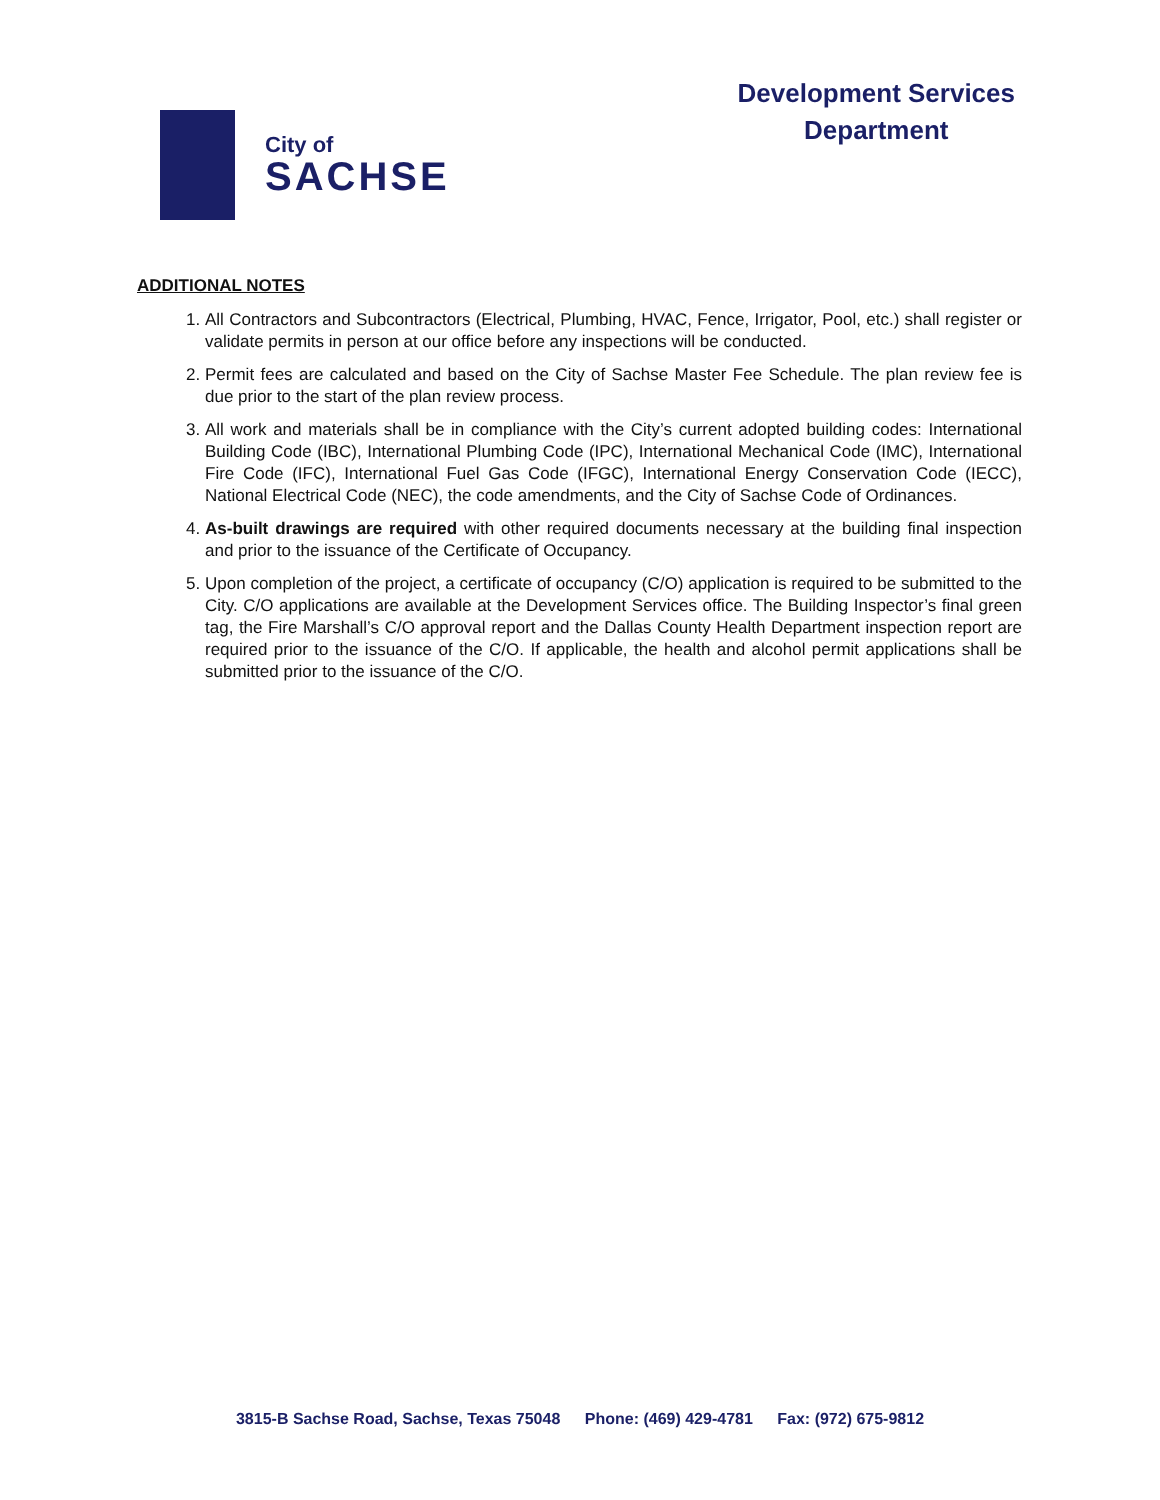City of
SACHSE
Development Services
Department
ADDITIONAL NOTES
1. All Contractors and Subcontractors (Electrical, Plumbing, HVAC, Fence, Irrigator, Pool, etc.) shall register or validate permits in person at our office before any inspections will be conducted.
2. Permit fees are calculated and based on the City of Sachse Master Fee Schedule. The plan review fee is due prior to the start of the plan review process.
3. All work and materials shall be in compliance with the City’s current adopted building codes: International Building Code (IBC), International Plumbing Code (IPC), International Mechanical Code (IMC), International Fire Code (IFC), International Fuel Gas Code (IFGC), International Energy Conservation Code (IECC), National Electrical Code (NEC), the code amendments, and the City of Sachse Code of Ordinances.
4. As-built drawings are required with other required documents necessary at the building final inspection and prior to the issuance of the Certificate of Occupancy.
5. Upon completion of the project, a certificate of occupancy (C/O) application is required to be submitted to the City. C/O applications are available at the Development Services office. The Building Inspector’s final green tag, the Fire Marshall’s C/O approval report and the Dallas County Health Department inspection report are required prior to the issuance of the C/O. If applicable, the health and alcohol permit applications shall be submitted prior to the issuance of the C/O.
3815-B Sachse Road, Sachse, Texas 75048 Phone: (469) 429-4781 Fax: (972) 675-9812